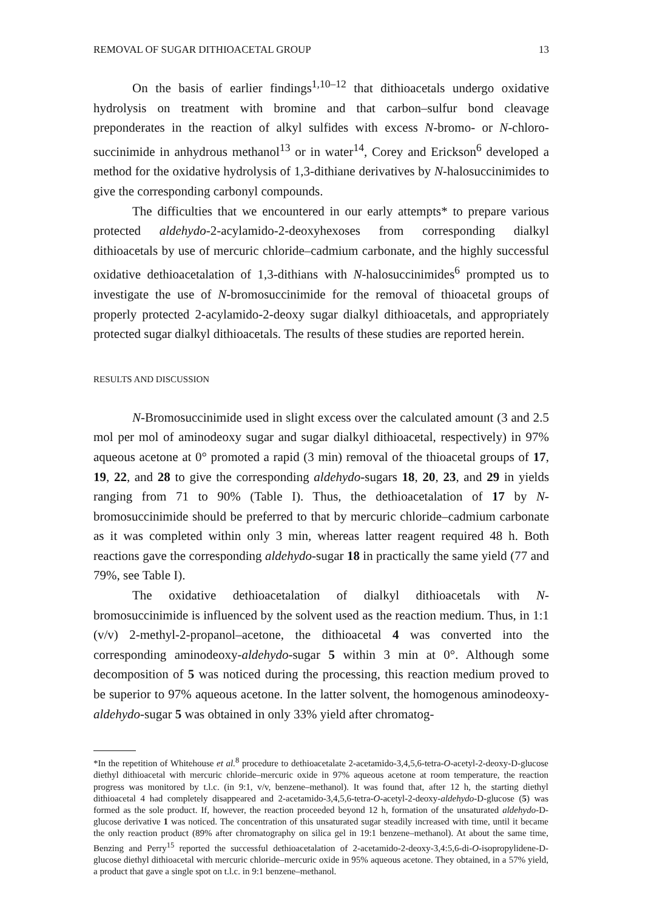REMOVAL OF SUGAR DITHIOACETAL GROUP 13
On the basis of earlier findings<sup>1,10–12</sup> that dithioacetals undergo oxidative hydrolysis on treatment with bromine and that carbon–sulfur bond cleavage preponderates in the reaction of alkyl sulfides with excess N-bromo- or N-chloro-succinimide in anhydrous methanol<sup>13</sup> or in water<sup>14</sup>, Corey and Erickson<sup>6</sup> developed a method for the oxidative hydrolysis of 1,3-dithiane derivatives by N-halosuccinimides to give the corresponding carbonyl compounds.
The difficulties that we encountered in our early attempts* to prepare various protected aldehydo-2-acylamido-2-deoxyhexoses from corresponding dialkyl dithioacetals by use of mercuric chloride–cadmium carbonate, and the highly successful oxidative dethioacetalation of 1,3-dithians with N-halosuccinimides<sup>6</sup> prompted us to investigate the use of N-bromosuccinimide for the removal of thioacetal groups of properly protected 2-acylamido-2-deoxy sugar dialkyl dithioacetals, and appropriately protected sugar dialkyl dithioacetals. The results of these studies are reported herein.
RESULTS AND DISCUSSION
N-Bromosuccinimide used in slight excess over the calculated amount (3 and 2.5 mol per mol of aminodeoxy sugar and sugar dialkyl dithioacetal, respectively) in 97% aqueous acetone at 0° promoted a rapid (3 min) removal of the thioacetal groups of 17, 19, 22, and 28 to give the corresponding aldehydo-sugars 18, 20, 23, and 29 in yields ranging from 71 to 90% (Table I). Thus, the dethioacetalation of 17 by N-bromosuccinimide should be preferred to that by mercuric chloride–cadmium carbonate as it was completed within only 3 min, whereas latter reagent required 48 h. Both reactions gave the corresponding aldehydo-sugar 18 in practically the same yield (77 and 79%, see Table I).
The oxidative dethioacetalation of dialkyl dithioacetals with N-bromosuccinimide is influenced by the solvent used as the reaction medium. Thus, in 1:1 (v/v) 2-methyl-2-propanol–acetone, the dithioacetal 4 was converted into the corresponding aminodeoxy-aldehydo-sugar 5 within 3 min at 0°. Although some decomposition of 5 was noticed during the processing, this reaction medium proved to be superior to 97% aqueous acetone. In the latter solvent, the homogenous aminodeoxy-aldehydo-sugar 5 was obtained in only 33% yield after chromatog-
*In the repetition of Whitehouse et al.<sup>8</sup> procedure to dethioacetalate 2-acetamido-3,4,5,6-tetra-O-acetyl-2-deoxy-D-glucose diethyl dithioacetal with mercuric chloride–mercuric oxide in 97% aqueous acetone at room temperature, the reaction progress was monitored by t.l.c. (in 9:1, v/v, benzene–methanol). It was found that, after 12 h, the starting diethyl dithioacetal 4 had completely disappeared and 2-acetamido-3,4,5,6-tetra-O-acetyl-2-deoxy-aldehydo-D-glucose (5) was formed as the sole product. If, however, the reaction proceeded beyond 12 h, formation of the unsaturated aldehydo-D-glucose derivative 1 was noticed. The concentration of this unsaturated sugar steadily increased with time, until it became the only reaction product (89% after chromatography on silica gel in 19:1 benzene–methanol). At about the same time, Benzing and Perry<sup>15</sup> reported the successful dethioacetalation of 2-acetamido-2-deoxy-3,4:5,6-di-O-isopropylidene-D-glucose diethyl dithioacetal with mercuric chloride–mercuric oxide in 95% aqueous acetone. They obtained, in a 57% yield, a product that gave a single spot on t.l.c. in 9:1 benzene–methanol.